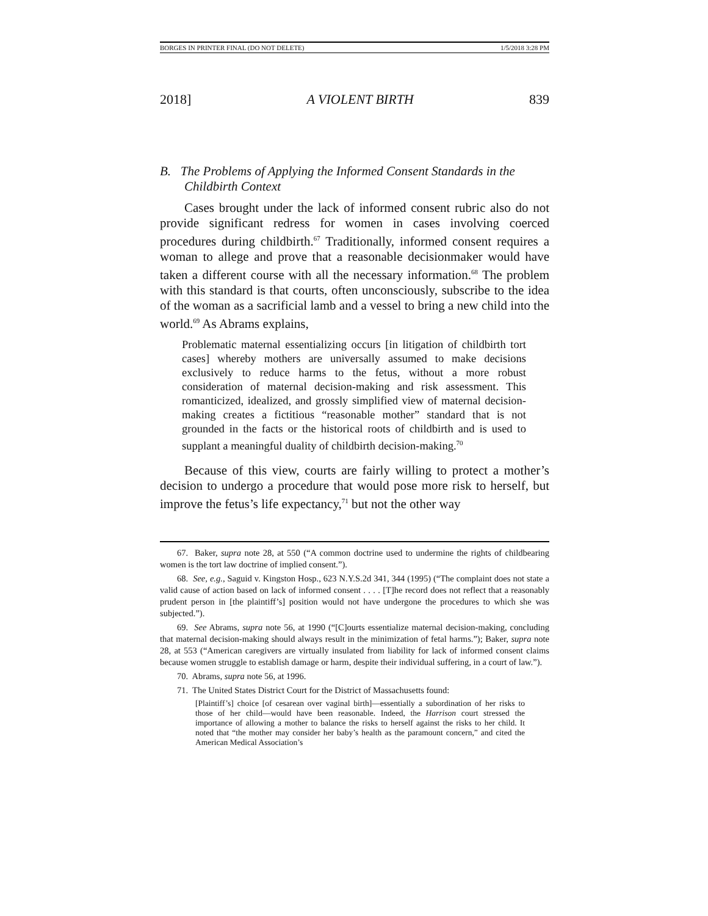BORGES IN PRINTER FINAL (DO NOT DELETE) 1/5/2018 3:28 PM
2018] A VIOLENT BIRTH 839
B. The Problems of Applying the Informed Consent Standards in the Childbirth Context
Cases brought under the lack of informed consent rubric also do not provide significant redress for women in cases involving coerced procedures during childbirth.<sup>67</sup> Traditionally, informed consent requires a woman to allege and prove that a reasonable decisionmaker would have taken a different course with all the necessary information.<sup>68</sup> The problem with this standard is that courts, often unconsciously, subscribe to the idea of the woman as a sacrificial lamb and a vessel to bring a new child into the world.<sup>69</sup> As Abrams explains,
Problematic maternal essentializing occurs [in litigation of childbirth tort cases] whereby mothers are universally assumed to make decisions exclusively to reduce harms to the fetus, without a more robust consideration of maternal decision-making and risk assessment. This romanticized, idealized, and grossly simplified view of maternal decision-making creates a fictitious “reasonable mother” standard that is not grounded in the facts or the historical roots of childbirth and is used to supplant a meaningful duality of childbirth decision-making.<sup>70</sup>
Because of this view, courts are fairly willing to protect a mother’s decision to undergo a procedure that would pose more risk to herself, but improve the fetus’s life expectancy,<sup>71</sup> but not the other way
67. Baker, supra note 28, at 550 (“A common doctrine used to undermine the rights of childbearing women is the tort law doctrine of implied consent.”).
68. See, e.g., Saguid v. Kingston Hosp., 623 N.Y.S.2d 341, 344 (1995) (“The complaint does not state a valid cause of action based on lack of informed consent . . . . [T]he record does not reflect that a reasonably prudent person in [the plaintiff’s] position would not have undergone the procedures to which she was subjected.”).
69. See Abrams, supra note 56, at 1990 (“[C]ourts essentialize maternal decision-making, concluding that maternal decision-making should always result in the minimization of fetal harms.”); Baker, supra note 28, at 553 (“American caregivers are virtually insulated from liability for lack of informed consent claims because women struggle to establish damage or harm, despite their individual suffering, in a court of law.”).
70. Abrams, supra note 56, at 1996.
71. The United States District Court for the District of Massachusetts found:
[Plaintiff’s] choice [of cesarean over vaginal birth]—essentially a subordination of her risks to those of her child—would have been reasonable. Indeed, the Harrison court stressed the importance of allowing a mother to balance the risks to herself against the risks to her child. It noted that “the mother may consider her baby’s health as the paramount concern,” and cited the American Medical Association’s